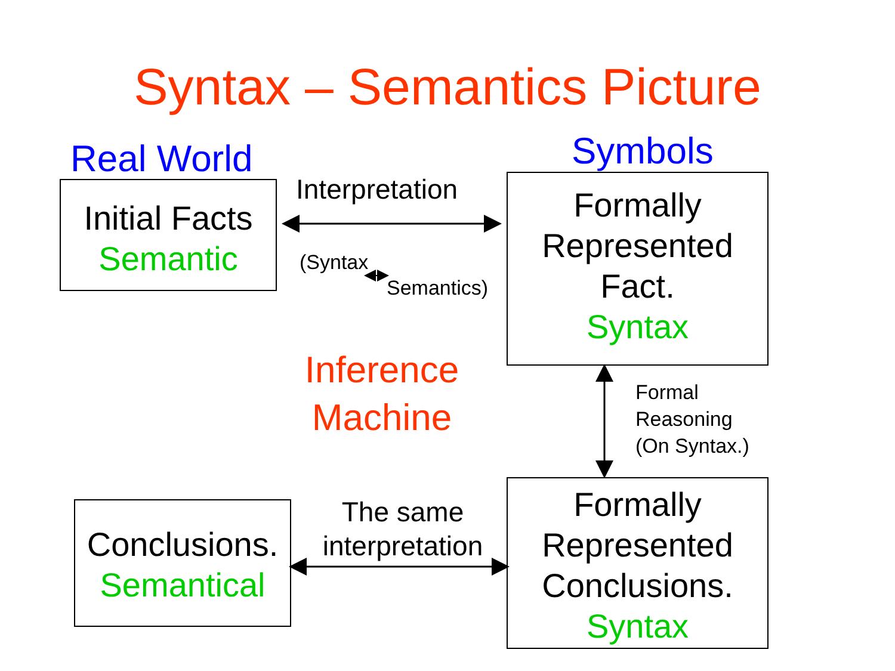Syntax – Semantics Picture
Real World Symbols
Initial Facts
Semantic
Interpretation
(Syntax
Semantics)
Formally
Represented
Fact.
Syntax
Inference
Machine
Formal
Reasoning
(On Syntax.)
Conclusions.
Semantical
The same
interpretation
Formally
Represented
Conclusions.
Syntax